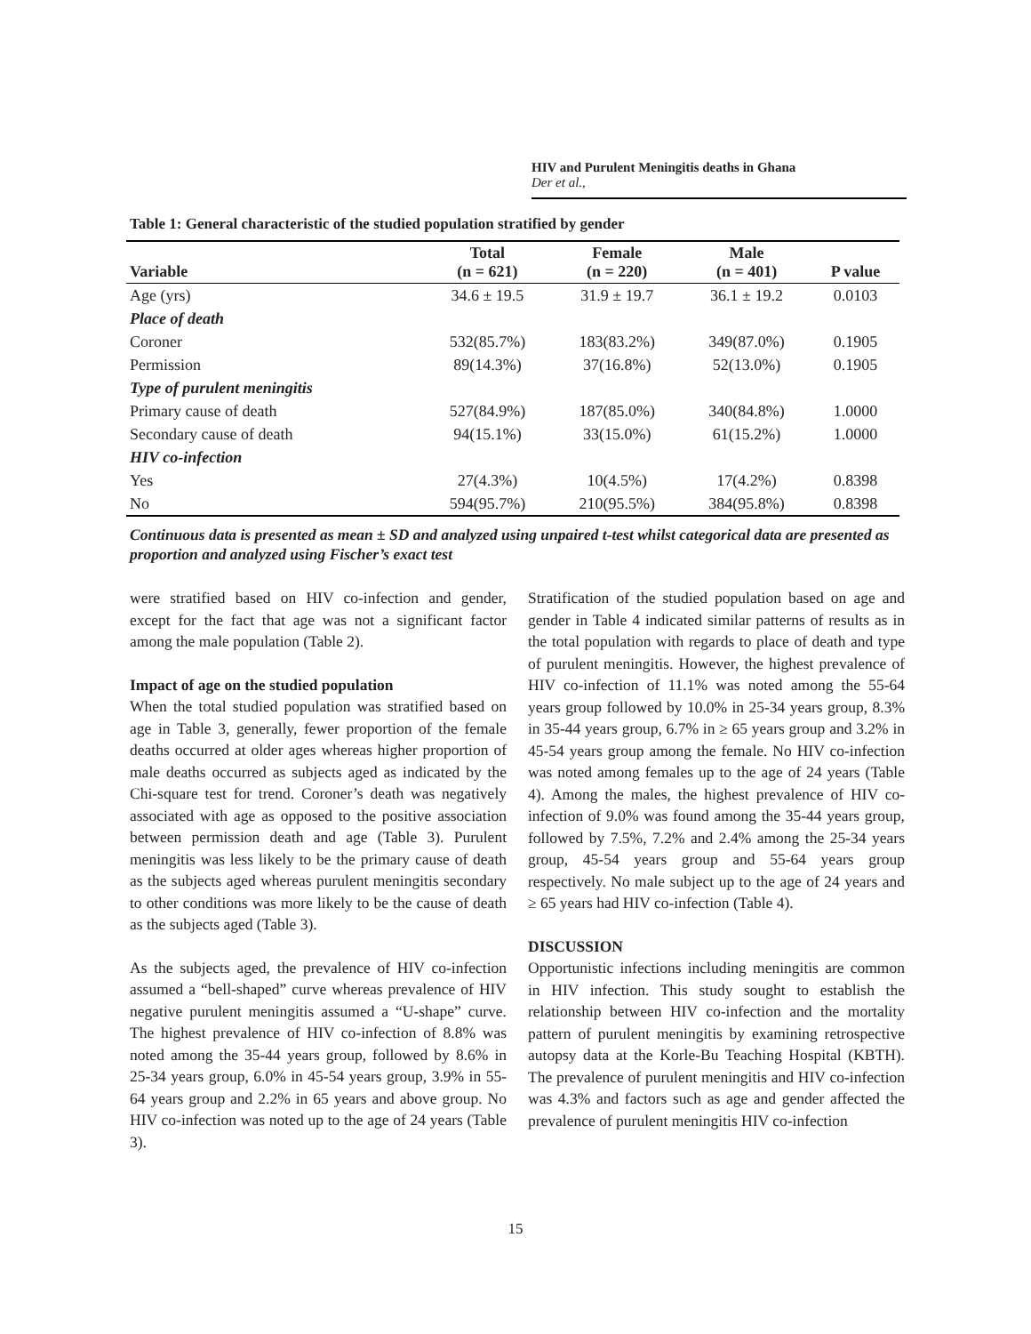HIV and Purulent Meningitis deaths in Ghana
Der et al.,
Table 1: General characteristic of the studied population stratified by gender
| Variable | Total (n = 621) | Female (n = 220) | Male (n = 401) | P value |
| --- | --- | --- | --- | --- |
| Age (yrs) | 34.6 ± 19.5 | 31.9 ± 19.7 | 36.1 ± 19.2 | 0.0103 |
| Place of death | | | | |
| Coroner | 532(85.7%) | 183(83.2%) | 349(87.0%) | 0.1905 |
| Permission | 89(14.3%) | 37(16.8%) | 52(13.0%) | 0.1905 |
| Type of purulent meningitis | | | | |
| Primary cause of death | 527(84.9%) | 187(85.0%) | 340(84.8%) | 1.0000 |
| Secondary cause of death | 94(15.1%) | 33(15.0%) | 61(15.2%) | 1.0000 |
| HIV co-infection | | | | |
| Yes | 27(4.3%) | 10(4.5%) | 17(4.2%) | 0.8398 |
| No | 594(95.7%) | 210(95.5%) | 384(95.8%) | 0.8398 |
Continuous data is presented as mean ± SD and analyzed using unpaired t-test whilst categorical data are presented as proportion and analyzed using Fischer’s exact test
were stratified based on HIV co-infection and gender, except for the fact that age was not a significant factor among the male population (Table 2).
Impact of age on the studied population
When the total studied population was stratified based on age in Table 3, generally, fewer proportion of the female deaths occurred at older ages whereas higher proportion of male deaths occurred as subjects aged as indicated by the Chi-square test for trend. Coroner’s death was negatively associated with age as opposed to the positive association between permission death and age (Table 3). Purulent meningitis was less likely to be the primary cause of death as the subjects aged whereas purulent meningitis secondary to other conditions was more likely to be the cause of death as the subjects aged (Table 3).
As the subjects aged, the prevalence of HIV co-infection assumed a “bell-shaped” curve whereas prevalence of HIV negative purulent meningitis assumed a “U-shape” curve. The highest prevalence of HIV co-infection of 8.8% was noted among the 35-44 years group, followed by 8.6% in 25-34 years group, 6.0% in 45-54 years group, 3.9% in 55-64 years group and 2.2% in 65 years and above group. No HIV co-infection was noted up to the age of 24 years (Table 3).
Stratification of the studied population based on age and gender in Table 4 indicated similar patterns of results as in the total population with regards to place of death and type of purulent meningitis. However, the highest prevalence of HIV co-infection of 11.1% was noted among the 55-64 years group followed by 10.0% in 25-34 years group, 8.3% in 35-44 years group, 6.7% in ≥ 65 years group and 3.2% in 45-54 years group among the female. No HIV co-infection was noted among females up to the age of 24 years (Table 4). Among the males, the highest prevalence of HIV co-infection of 9.0% was found among the 35-44 years group, followed by 7.5%, 7.2% and 2.4% among the 25-34 years group, 45-54 years group and 55-64 years group respectively. No male subject up to the age of 24 years and ≥ 65 years had HIV co-infection (Table 4).
DISCUSSION
Opportunistic infections including meningitis are common in HIV infection. This study sought to establish the relationship between HIV co-infection and the mortality pattern of purulent meningitis by examining retrospective autopsy data at the Korle-Bu Teaching Hospital (KBTH). The prevalence of purulent meningitis and HIV co-infection was 4.3% and factors such as age and gender affected the prevalence of purulent meningitis HIV co-infection
15